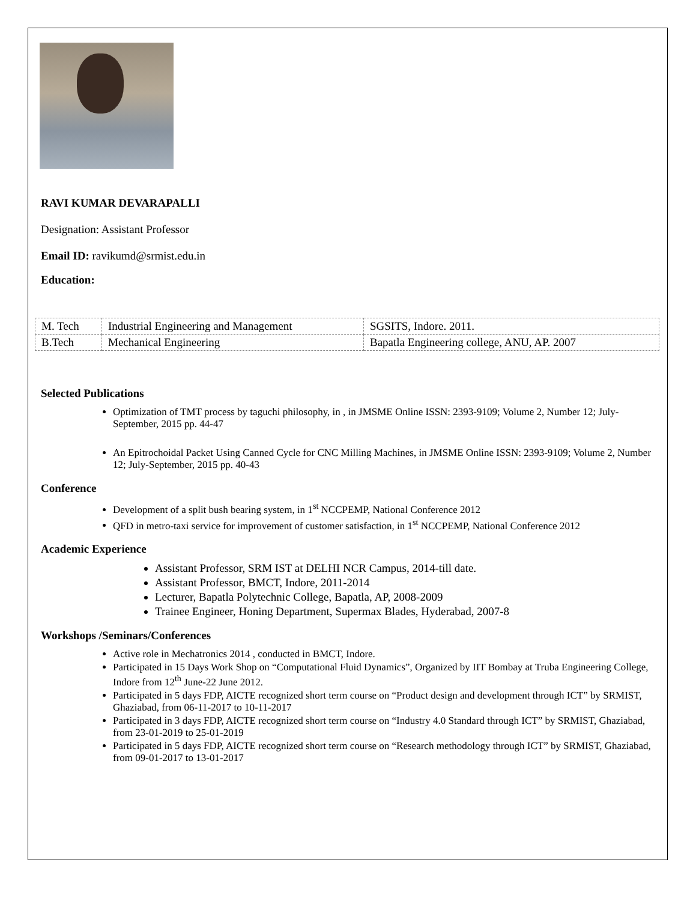RAVI KUMAR DEVARAPALLI
Designation: Assistant Professor
Email ID: ravikumd@srmist.edu.in
Education:
| M. Tech | Industrial Engineering and Management | SGSITS, Indore. 2011. |
| B.Tech | Mechanical Engineering | Bapatla Engineering college, ANU, AP. 2007 |
Selected Publications
Optimization of TMT process by taguchi philosophy, in , in JMSME Online ISSN: 2393-9109; Volume 2, Number 12; July-September, 2015 pp. 44-47
An Epitrochoidal Packet Using Canned Cycle for CNC Milling Machines, in JMSME Online ISSN: 2393-9109; Volume 2, Number 12; July-September, 2015 pp. 40-43
Conference
Development of a split bush bearing system, in 1<sup>st</sup> NCCPEMP, National Conference 2012
QFD in metro-taxi service for improvement of customer satisfaction, in 1<sup>st</sup> NCCPEMP, National Conference 2012
Academic Experience
Assistant Professor, SRM IST at DELHI NCR Campus, 2014-till date.
Assistant Professor, BMCT, Indore, 2011-2014
Lecturer, Bapatla Polytechnic College, Bapatla, AP, 2008-2009
Trainee Engineer, Honing Department, Supermax Blades, Hyderabad, 2007-8
Workshops /Seminars/Conferences
Active role in Mechatronics 2014 , conducted in BMCT, Indore.
Participated in 15 Days Work Shop on “Computational Fluid Dynamics”, Organized by IIT Bombay at Truba Engineering College, Indore from 12<sup>th</sup> June-22 June 2012.
Participated in 5 days FDP, AICTE recognized short term course on “Product design and development through ICT” by SRMIST, Ghaziabad, from 06-11-2017 to 10-11-2017
Participated in 3 days FDP, AICTE recognized short term course on “Industry 4.0 Standard through ICT” by SRMIST, Ghaziabad, from 23-01-2019 to 25-01-2019
Participated in 5 days FDP, AICTE recognized short term course on “Research methodology through ICT” by SRMIST, Ghaziabad, from 09-01-2017 to 13-01-2017